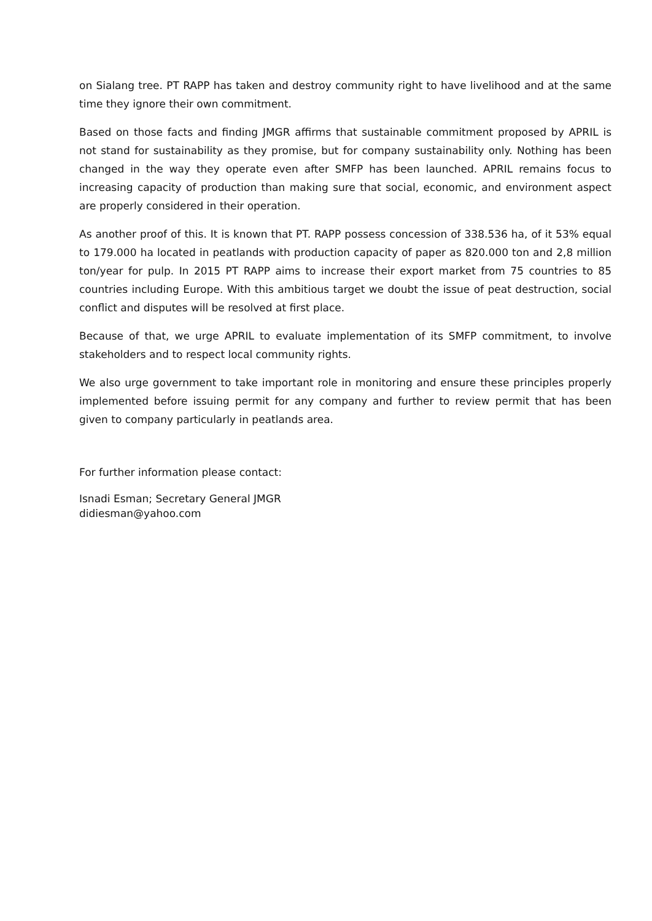on Sialang tree. PT RAPP has taken and destroy community right to have livelihood and at the same time they ignore their own commitment.
Based on those facts and finding JMGR affirms that sustainable commitment proposed by APRIL is not stand for sustainability as they promise, but for company sustainability only. Nothing has been changed in the way they operate even after SMFP has been launched. APRIL remains focus to increasing capacity of production than making sure that social, economic, and environment aspect are properly considered in their operation.
As another proof of this. It is known that PT. RAPP possess concession of 338.536 ha, of it 53% equal to 179.000 ha located in peatlands with production capacity of paper as 820.000 ton and 2,8 million ton/year for pulp. In 2015 PT RAPP aims to increase their export market from 75 countries to 85 countries including Europe. With this ambitious target we doubt the issue of peat destruction, social conflict and disputes will be resolved at first place.
Because of that, we urge APRIL to evaluate implementation of its SMFP commitment, to involve stakeholders and to respect local community rights.
We also urge government to take important role in monitoring and ensure these principles properly implemented before issuing permit for any company and further to review permit that has been given to company particularly in peatlands area.
For further information please contact:
Isnadi Esman; Secretary General JMGR
didiesman@yahoo.com